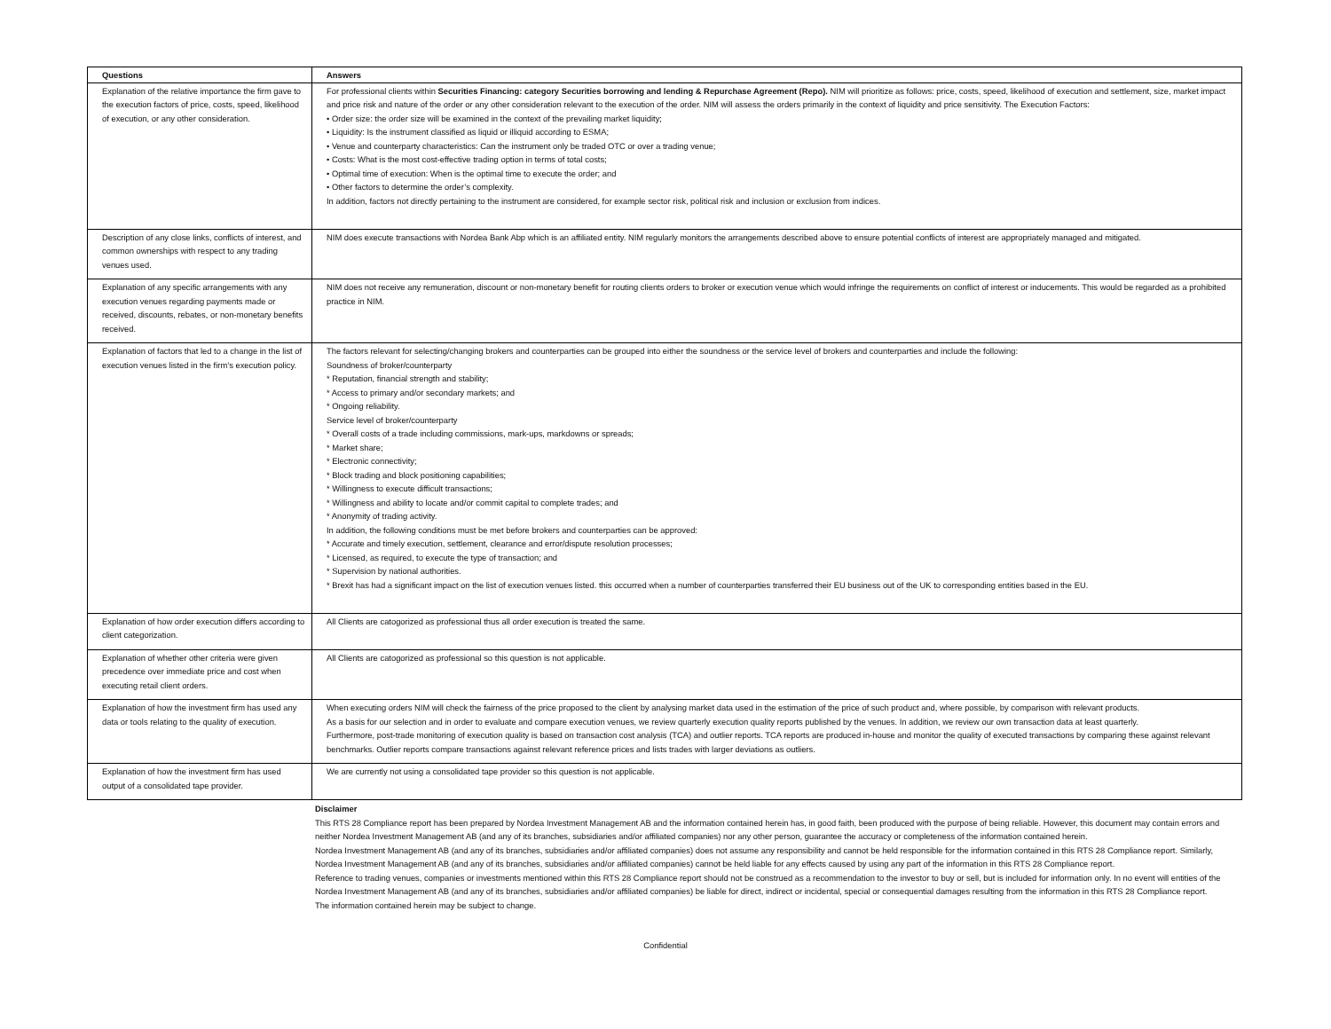| Questions | Answers |
| --- | --- |
| Explanation of the relative importance the firm gave to the execution factors of price, costs, speed, likelihood of execution, or any other consideration. | For professional clients within Securities Financing: category Securities borrowing and lending & Repurchase Agreement (Repo). NIM will prioritize as follows: price, costs, speed, likelihood of execution and settlement, size, market impact and price risk and nature of the order or any other consideration relevant to the execution of the order. NIM will assess the orders primarily in the context of liquidity and price sensitivity. The Execution Factors: • Order size: the order size will be examined in the context of the prevailing market liquidity; • Liquidity: Is the instrument classified as liquid or illiquid according to ESMA; • Venue and counterparty characteristics: Can the instrument only be traded OTC or over a trading venue; • Costs: What is the most cost-effective trading option in terms of total costs; • Optimal time of execution: When is the optimal time to execute the order; and • Other factors to determine the order’s complexity. In addition, factors not directly pertaining to the instrument are considered, for example sector risk, political risk and inclusion or exclusion from indices. |
| Description of any close links, conflicts of interest, and common ownerships with respect to any trading venues used. | NIM does execute transactions with Nordea Bank Abp which is an affiliated entity. NIM regularly monitors the arrangements described above to ensure potential conflicts of interest are appropriately managed and mitigated. |
| Explanation of any specific arrangements with any execution venues regarding payments made or received, discounts, rebates, or non-monetary benefits received. | NIM does not receive any remuneration, discount or non-monetary benefit for routing clients orders to broker or execution venue which would infringe the requirements on conflict of interest or inducements. This would be regarded as a prohibited practice in NIM. |
| Explanation of factors that led to a change in the list of execution venues listed in the firm’s execution policy. | The factors relevant for selecting/changing brokers and counterparties can be grouped into either the soundness or the service level of brokers and counterparties and include the following: Soundness of broker/counterparty * Reputation, financial strength and stability; * Access to primary and/or secondary markets; and * Ongoing reliability. Service level of broker/counterparty * Overall costs of a trade including commissions, mark-ups, markdowns or spreads; * Market share; * Electronic connectivity; * Block trading and block positioning capabilities; * Willingness to execute difficult transactions; * Willingness and ability to locate and/or commit capital to complete trades; and * Anonymity of trading activity. In addition, the following conditions must be met before brokers and counterparties can be approved: * Accurate and timely execution, settlement, clearance and error/dispute resolution processes; * Licensed, as required, to execute the type of transaction; and * Supervision by national authorities. * Brexit has had a significant impact on the list of execution venues listed. this occurred when a number of counterparties transferred their EU business out of the UK to corresponding entities based in the EU. |
| Explanation of how order execution differs according to client categorization. | All Clients are catogorized as professional thus all order execution is treated the same. |
| Explanation of whether other criteria were given precedence over immediate price and cost when executing retail client orders. | All Clients are catogorized as professional so this question is not applicable. |
| Explanation of how the investment firm has used any data or tools relating to the quality of execution. | When executing orders NIM will check the fairness of the price proposed to the client by analysing market data used in the estimation of the price of such product and, where possible, by comparison with relevant products. As a basis for our selection and in order to evaluate and compare execution venues, we review quarterly execution quality reports published by the venues. In addition, we review our own transaction data at least quarterly. Furthermore, post-trade monitoring of execution quality is based on transaction cost analysis (TCA) and outlier reports. TCA reports are produced in-house and monitor the quality of executed transactions by comparing these against relevant benchmarks. Outlier reports compare transactions against relevant reference prices and lists trades with larger deviations as outliers. |
| Explanation of how the investment firm has used output of a consolidated tape provider. | We are currently not using a consolidated tape provider so this question is not applicable. |
Disclaimer
This RTS 28 Compliance report has been prepared by Nordea Investment Management AB and the information contained herein has, in good faith, been produced with the purpose of being reliable. However, this document may contain errors and neither Nordea Investment Management AB (and any of its branches, subsidiaries and/or affiliated companies) nor any other person, guarantee the accuracy or completeness of the information contained herein.
Nordea Investment Management AB (and any of its branches, subsidiaries and/or affiliated companies) does not assume any responsibility and cannot be held responsible for the information contained in this RTS 28 Compliance report. Similarly, Nordea Investment Management AB (and any of its branches, subsidiaries and/or affiliated companies) cannot be held liable for any effects caused by using any part of the information in this RTS 28 Compliance report.
Reference to trading venues, companies or investments mentioned within this RTS 28 Compliance report should not be construed as a recommendation to the investor to buy or sell, but is included for information only. In no event will entities of the Nordea Investment Management AB (and any of its branches, subsidiaries and/or affiliated companies) be liable for direct, indirect or incidental, special or consequential damages resulting from the information in this RTS 28 Compliance report.
The information contained herein may be subject to change.
Confidential